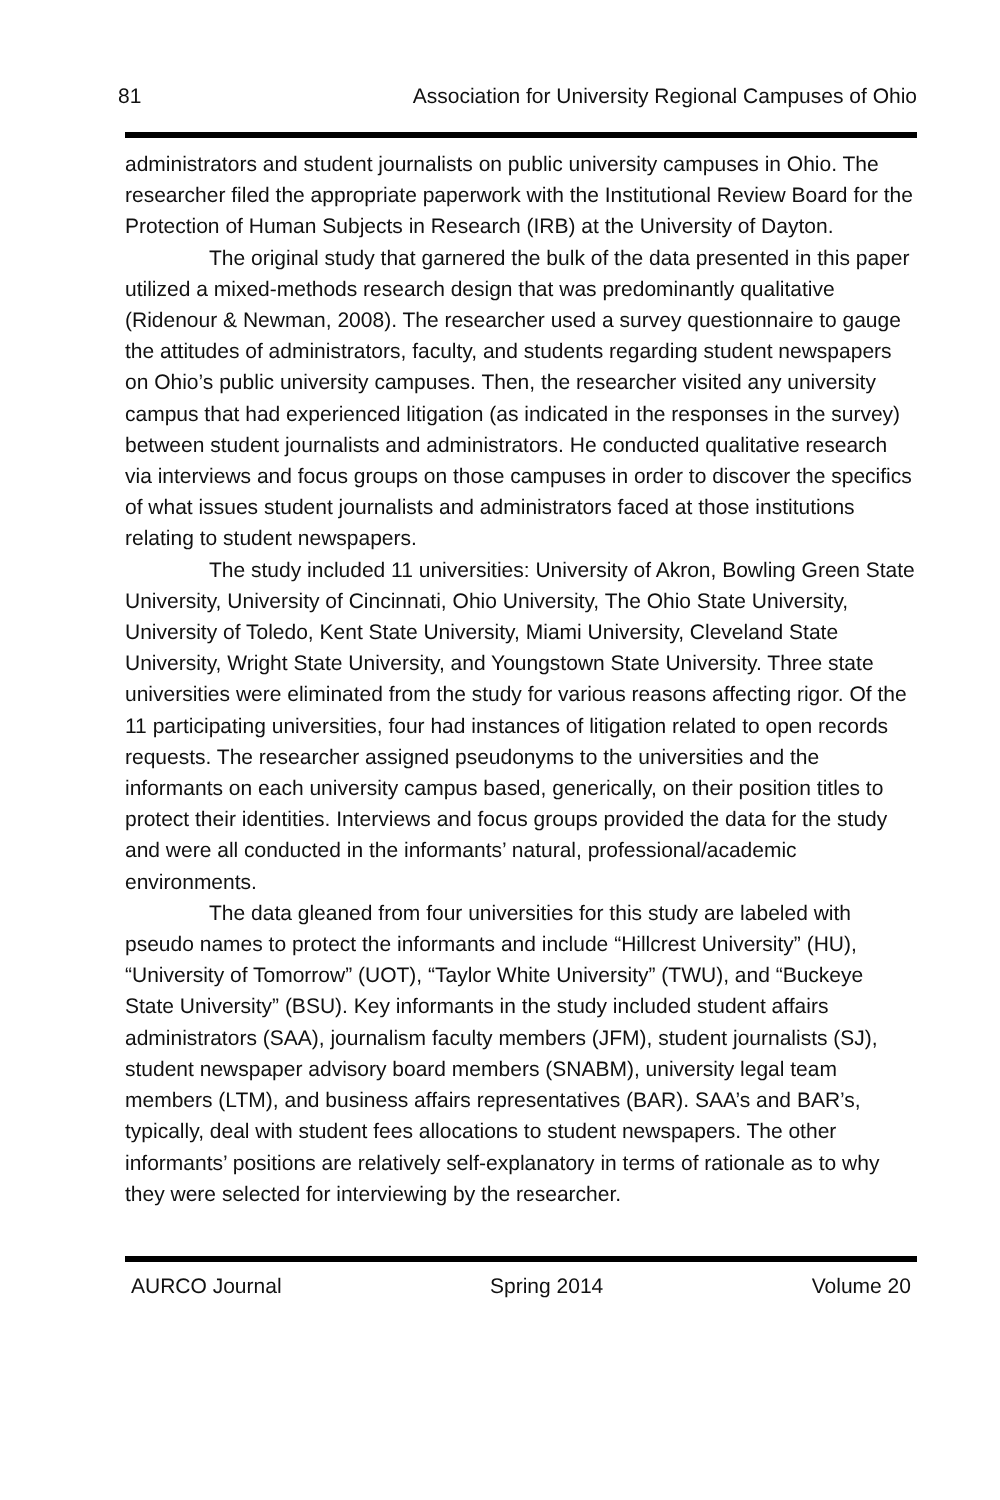81 Association for University Regional Campuses of Ohio
administrators and student journalists on public university campuses in Ohio. The researcher filed the appropriate paperwork with the Institutional Review Board for the Protection of Human Subjects in Research (IRB) at the University of Dayton.
The original study that garnered the bulk of the data presented in this paper utilized a mixed-methods research design that was predominantly qualitative (Ridenour & Newman, 2008). The researcher used a survey questionnaire to gauge the attitudes of administrators, faculty, and students regarding student newspapers on Ohio’s public university campuses. Then, the researcher visited any university campus that had experienced litigation (as indicated in the responses in the survey) between student journalists and administrators. He conducted qualitative research via interviews and focus groups on those campuses in order to discover the specifics of what issues student journalists and administrators faced at those institutions relating to student newspapers.
The study included 11 universities: University of Akron, Bowling Green State University, University of Cincinnati, Ohio University, The Ohio State University, University of Toledo, Kent State University, Miami University, Cleveland State University, Wright State University, and Youngstown State University. Three state universities were eliminated from the study for various reasons affecting rigor. Of the 11 participating universities, four had instances of litigation related to open records requests. The researcher assigned pseudonyms to the universities and the informants on each university campus based, generically, on their position titles to protect their identities. Interviews and focus groups provided the data for the study and were all conducted in the informants’ natural, professional/academic environments.
The data gleaned from four universities for this study are labeled with pseudo names to protect the informants and include “Hillcrest University” (HU), “University of Tomorrow” (UOT), “Taylor White University” (TWU), and “Buckeye State University” (BSU). Key informants in the study included student affairs administrators (SAA), journalism faculty members (JFM), student journalists (SJ), student newspaper advisory board members (SNABM), university legal team members (LTM), and business affairs representatives (BAR). SAA’s and BAR’s, typically, deal with student fees allocations to student newspapers. The other informants’ positions are relatively self-explanatory in terms of rationale as to why they were selected for interviewing by the researcher.
AURCO Journal Spring 2014 Volume 20